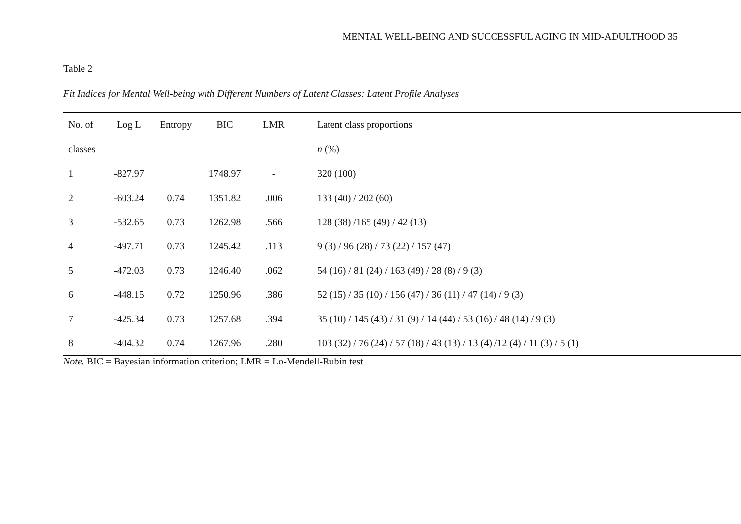MENTAL WELL-BEING AND SUCCESSFUL AGING IN MID-ADULTHOOD 35
Table 2
Fit Indices for Mental Well-being with Different Numbers of Latent Classes: Latent Profile Analyses
| No. of | Log L | Entropy | BIC | LMR | Latent class proportions |
| --- | --- | --- | --- | --- | --- |
| classes | | | | | n (%) |
| 1 | -827.97 | | 1748.97 | - | 320 (100) |
| 2 | -603.24 | 0.74 | 1351.82 | .006 | 133 (40) / 202 (60) |
| 3 | -532.65 | 0.73 | 1262.98 | .566 | 128 (38) /165 (49) / 42 (13) |
| 4 | -497.71 | 0.73 | 1245.42 | .113 | 9 (3) / 96 (28) / 73 (22) / 157 (47) |
| 5 | -472.03 | 0.73 | 1246.40 | .062 | 54 (16) / 81 (24) / 163 (49) / 28 (8) / 9 (3) |
| 6 | -448.15 | 0.72 | 1250.96 | .386 | 52 (15) / 35 (10) / 156 (47) / 36 (11) / 47 (14) / 9 (3) |
| 7 | -425.34 | 0.73 | 1257.68 | .394 | 35 (10) / 145 (43) / 31 (9) / 14 (44) / 53 (16) / 48 (14) / 9 (3) |
| 8 | -404.32 | 0.74 | 1267.96 | .280 | 103 (32) / 76 (24) / 57 (18) / 43 (13) / 13 (4) /12 (4) / 11 (3) / 5 (1) |
Note. BIC = Bayesian information criterion; LMR = Lo-Mendell-Rubin test